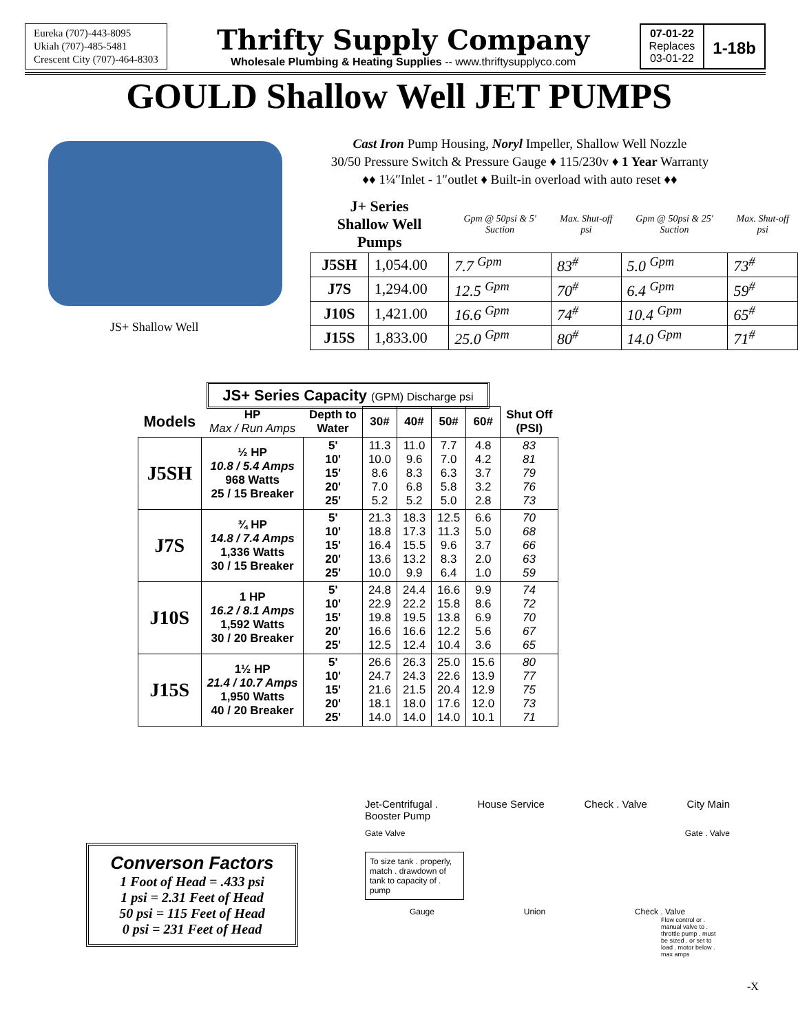Eureka (707)-443-8095
Ukiah (707)-485-5481
Crescent City (707)-464-8303
Thrifty Supply Company
Wholesale Plumbing & Heating Supplies -- www.thriftysupplyco.com
07-01-22
Replaces
03-01-22
1-18b
GOULD Shallow Well JET PUMPS
JS+ Shallow Well
Cast Iron Pump Housing, Noryl Impeller, Shallow Well Nozzle
30/50 Pressure Switch & Pressure Gauge ♦ 115/230v ♦ 1 Year Warranty
♦♦ 1¼″Inlet - 1″outlet ♦ Built-in overload with auto reset ♦♦
| J+ Series Shallow Well Pumps | | Gpm @ 50psi & 5' Suction | Max. Shut-off psi | Gpm @ 50psi & 25' Suction | Max. Shut-off psi |
| --- | --- | --- | --- | --- | --- |
| J5SH | 1,054.00 | 7.7 <sup>Gpm</sup> | 83<sup>#</sup> | 5.0 <sup>Gpm</sup> | 73<sup>#</sup> |
| J7S | 1,294.00 | 12.5 <sup>Gpm</sup> | 70<sup>#</sup> | 6.4 <sup>Gpm</sup> | 59<sup>#</sup> |
| J10S | 1,421.00 | 16.6 <sup>Gpm</sup> | 74<sup>#</sup> | 10.4 <sup>Gpm</sup> | 65<sup>#</sup> |
| J15S | 1,833.00 | 25.0 <sup>Gpm</sup> | 80<sup>#</sup> | 14.0 <sup>Gpm</sup> | 71<sup>#</sup> |
| JS+ Series Capacity (GPM) Discharge psi | | | | | | | |
| --- | --- | --- | --- | --- | --- | --- | --- |
| Models | HP Max / Run Amps | Depth to Water | 30# | 40# | 50# | 60# | Shut Off (PSI) |
| J5SH | ½ HP 10.8 / 5.4 Amps 968 Watts 25 / 15 Breaker | 5' 10' 15' 20' 25' | 11.3 10.0 8.6 7.0 5.2 | 11.0 9.6 8.3 6.8 5.2 | 7.7 7.0 6.3 5.8 5.0 | 4.8 4.2 3.7 3.2 2.8 | 83 81 79 76 73 |
| J7S | ¾ HP 14.8 / 7.4 Amps 1,336 Watts 30 / 15 Breaker | 5' 10' 15' 20' 25' | 21.3 18.8 16.4 13.6 10.0 | 18.3 17.3 15.5 13.2 9.9 | 12.5 11.3 9.6 8.3 6.4 | 6.6 5.0 3.7 2.0 1.0 | 70 68 66 63 59 |
| J10S | 1 HP 16.2 / 8.1 Amps 1,592 Watts 30 / 20 Breaker | 5' 10' 15' 20' 25' | 24.8 22.9 19.8 16.6 12.5 | 24.4 22.2 19.5 16.6 12.4 | 16.6 15.8 13.8 12.2 10.4 | 9.9 8.6 6.9 5.6 3.6 | 74 72 70 67 65 |
| J15S | 1½ HP 21.4 / 10.7 Amps 1,950 Watts 40 / 20 Breaker | 5' 10' 15' 20' 25' | 26.6 24.7 21.6 18.1 14.0 | 26.3 24.3 21.5 18.0 14.0 | 25.0 22.6 20.4 17.6 14.0 | 15.6 13.9 12.9 12.0 10.1 | 80 77 75 73 71 |
Converson Factors
1 Foot of Head = .433 psi
1 psi = 2.31 Feet of Head
50 psi = 115 Feet of Head
0 psi = 231 Feet of Head
Jet-Centrifugal .
Booster Pump House Service Check . Valve City Main
Gate Valve Gate . Valve
To size tank . properly, match . drawdown of tank to capacity of . pump
Gauge Union Check . Valve
Flow control or . manual valve to . throttle pump . must be sized . or set to load . motor below . max amps
-X